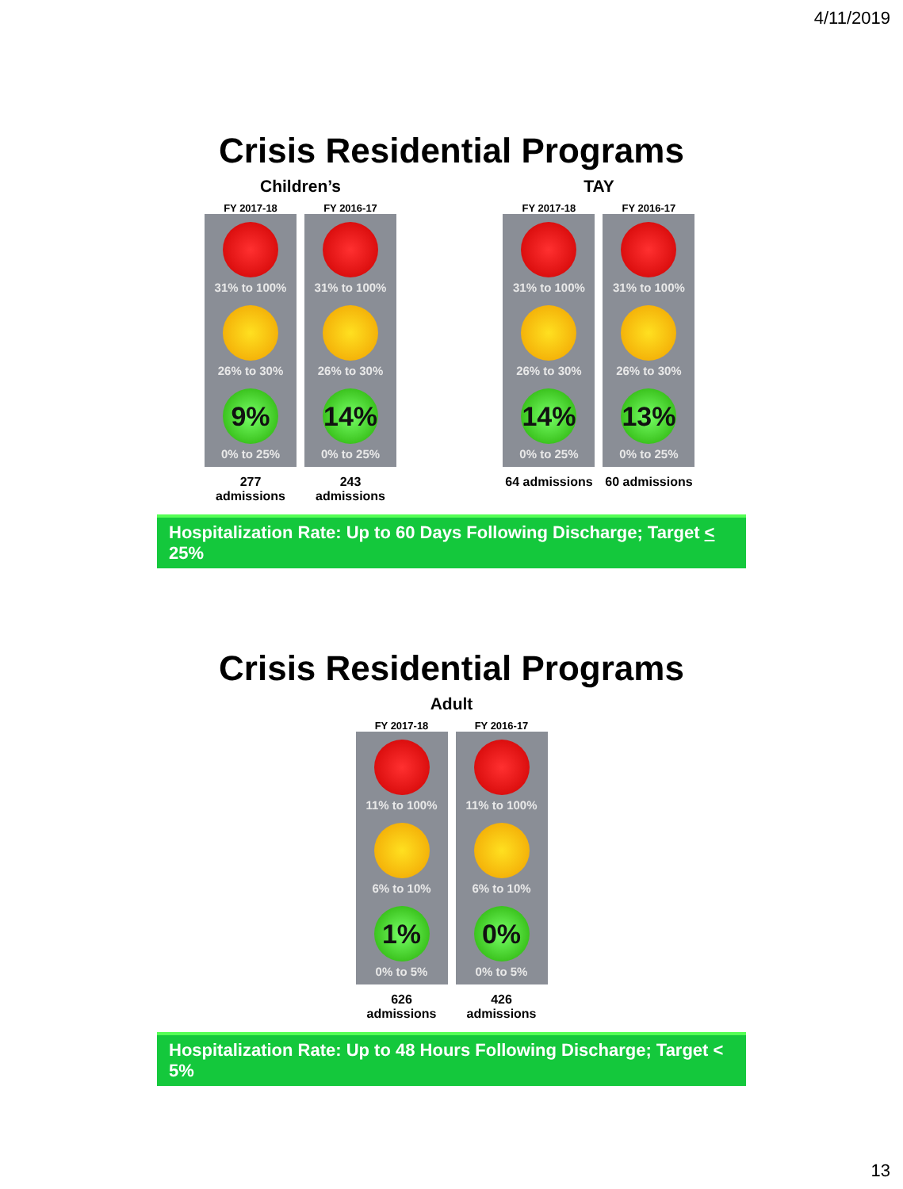4/11/2019
Crisis Residential Programs
Children’s
FY 2017-18
31% to 100%
26% to 30%
9%
0% to 25%
277 admissions
FY 2016-17
31% to 100%
26% to 30%
14%
0% to 25%
243 admissions
TAY
FY 2017-18
31% to 100%
26% to 30%
14%
0% to 25%
64 admissions
FY 2016-17
31% to 100%
26% to 30%
13%
0% to 25%
60 admissions
Hospitalization Rate: Up to 60 Days Following Discharge; Target < 25%
Crisis Residential Programs
Adult
FY 2017-18
11% to 100%
6% to 10%
1%
0% to 5%
626 admissions
FY 2016-17
11% to 100%
6% to 10%
0%
0% to 5%
426 admissions
Hospitalization Rate: Up to 48 Hours Following Discharge; Target < 5%
13